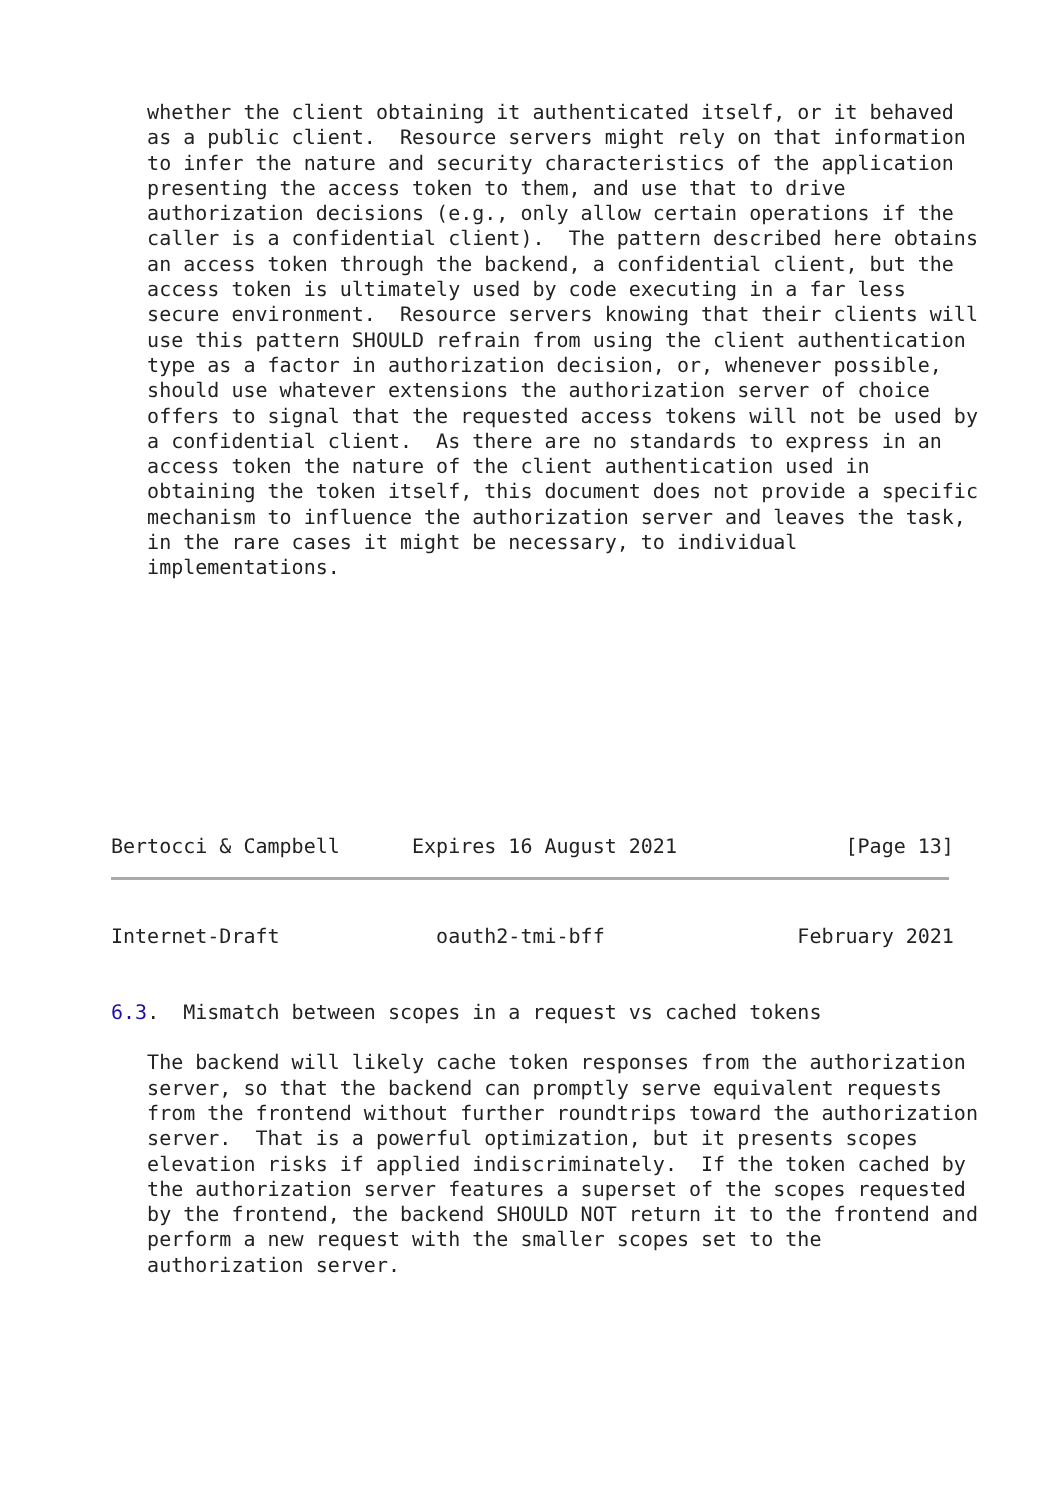whether the client obtaining it authenticated itself, or it behaved
   as a public client.  Resource servers might rely on that information
   to infer the nature and security characteristics of the application
   presenting the access token to them, and use that to drive
   authorization decisions (e.g., only allow certain operations if the
   caller is a confidential client).  The pattern described here obtains
   an access token through the backend, a confidential client, but the
   access token is ultimately used by code executing in a far less
   secure environment.  Resource servers knowing that their clients will
   use this pattern SHOULD refrain from using the client authentication
   type as a factor in authorization decision, or, whenever possible,
   should use whatever extensions the authorization server of choice
   offers to signal that the requested access tokens will not be used by
   a confidential client.  As there are no standards to express in an
   access token the nature of the client authentication used in
   obtaining the token itself, this document does not provide a specific
   mechanism to influence the authorization server and leaves the task,
   in the rare cases it might be necessary, to individual
   implementations.










Bertocci & Campbell      Expires 16 August 2021              [Page 13]
Internet-Draft             oauth2-tmi-bff                February 2021


6.3.  Mismatch between scopes in a request vs cached tokens

   The backend will likely cache token responses from the authorization
   server, so that the backend can promptly serve equivalent requests
   from the frontend without further roundtrips toward the authorization
   server.  That is a powerful optimization, but it presents scopes
   elevation risks if applied indiscriminately.  If the token cached by
   the authorization server features a superset of the scopes requested
   by the frontend, the backend SHOULD NOT return it to the frontend and
   perform a new request with the smaller scopes set to the
   authorization server.